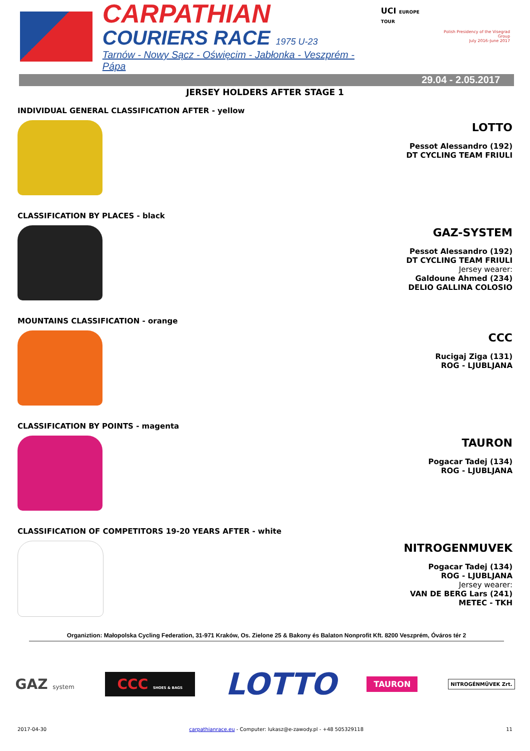CARPATHIAN
COURIERS RACE 1975 U-23
Tarnów - Nowy Sącz - Oświęcim - Jabłonka - Veszprém - Pápa
UCI EUROPE TOUR
Polish Presidency of the Visegrad Group
July 2016–June 2017
29.04 - 2.05.2017
JERSEY HOLDERS AFTER STAGE 1
INDIVIDUAL GENERAL CLASSIFICATION AFTER - yellow
LOTTO
Pessot Alessandro (192)
DT CYCLING TEAM FRIULI
CLASSIFICATION BY PLACES - black
GAZ-SYSTEM
Pessot Alessandro (192)
DT CYCLING TEAM FRIULI
Jersey wearer:
Galdoune Ahmed (234)
DELIO GALLINA COLOSIO
MOUNTAINS CLASSIFICATION - orange
CCC
Rucigaj Ziga (131)
ROG - LJUBLJANA
CLASSIFICATION BY POINTS - magenta
TAURON
Pogacar Tadej (134)
ROG - LJUBLJANA
CLASSIFICATION OF COMPETITORS 19-20 YEARS AFTER - white
NITROGENMUVEK
Pogacar Tadej (134)
ROG - LJUBLJANA
Jersey wearer:
VAN DE BERG Lars (241)
METEC - TKH
Organiztion: Małopolska Cycling Federation, 31-971 Kraków, Os. Zielone 25 & Bakony és Balaton Nonprofit Kft. 8200 Veszprém, Óváros tér 2
GAZ system CCC SHOES & BAGS LOTTO TAURON NITROGÉNMŰVEK Zrt.
2017-04-30 carpathianrace.eu - Computer: lukasz@e-zawody.pl - +48 505329118 11